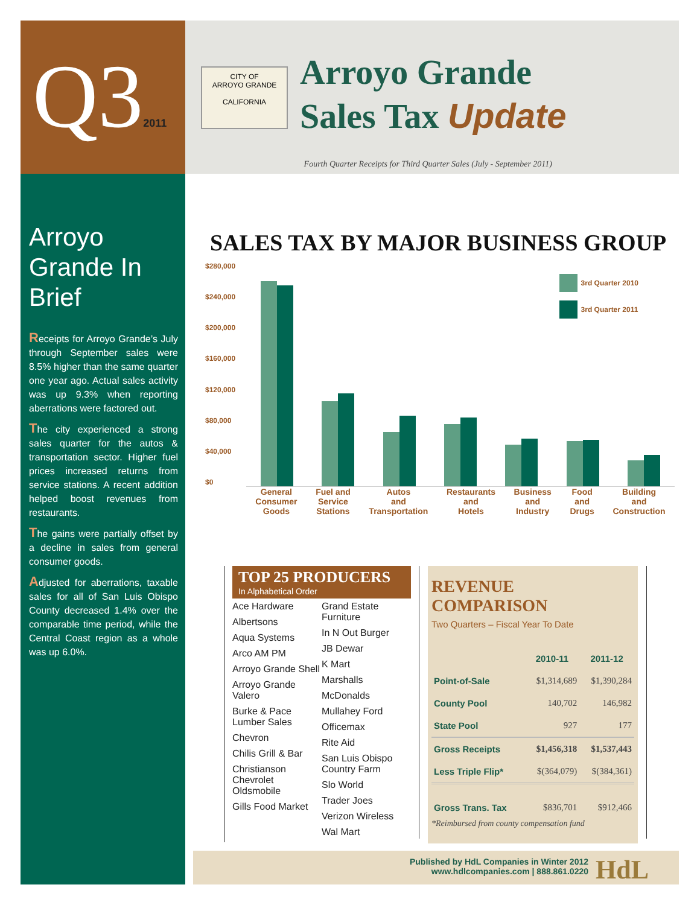Q32011
CITY OF
ARROYO GRANDE
CALIFORNIA
Arroyo Grande
Sales Tax Update
Fourth Quarter Receipts for Third Quarter Sales (July - September 2011)
Arroyo Grande In Brief
Receipts for Arroyo Grande’s July through September sales were 8.5% higher than the same quarter one year ago. Actual sales activity was up 9.3% when reporting aberrations were factored out.
The city experienced a strong sales quarter for the autos & transportation sector. Higher fuel prices increased returns from service stations. A recent addition helped boost revenues from restaurants.
The gains were partially offset by a decline in sales from general consumer goods.
Adjusted for aberrations, taxable sales for all of San Luis Obispo County decreased 1.4% over the comparable time period, while the Central Coast region as a whole was up 6.0%.
SALES TAX BY MAJOR BUSINESS GROUP
$280,000
$240,000
$200,000
$160,000
$120,000
$80,000
$40,000
$0
3rd Quarter 2010
3rd Quarter 2011
General
Consumer
Goods Fuel and
Service
Stations Autos
and
Transportation Restaurants
and
Hotels Business
and
Industry Food
and
Drugs Building
and
Construction
TOP 25 PRODUCERS
In Alphabetical Order
Ace Hardware
Albertsons
Aqua Systems
Arco AM PM
Arroyo Grande Shell
Arroyo Grande Valero
Burke & Pace Lumber Sales
Chevron
Chilis Grill & Bar
Christianson Chevrolet Oldsmobile
Gills Food Market
Grand Estate Furniture
In N Out Burger
JB Dewar
K Mart
Marshalls
McDonalds
Mullahey Ford
Officemax
Rite Aid
San Luis Obispo Country Farm
Slo World
Trader Joes
Verizon Wireless
Wal Mart
REVENUE COMPARISON
Two Quarters – Fiscal Year To Date
| | 2010-11 | 2011-12 |
| --- | --- | --- |
| Point-of-Sale | $1,314,689 | $1,390,284 |
| County Pool | 140,702 | 146,982 |
| State Pool | 927 | 177 |
| Gross Receipts | $1,456,318 | $1,537,443 |
| Less Triple Flip* | $(364,079) | $(384,361) |
| Gross Trans. Tax | $836,701 | $912,466 |
*Reimbursed from county compensation fund
Published by HdL Companies in Winter 2012
www.hdlcompanies.com | 888.861.0220
HdL